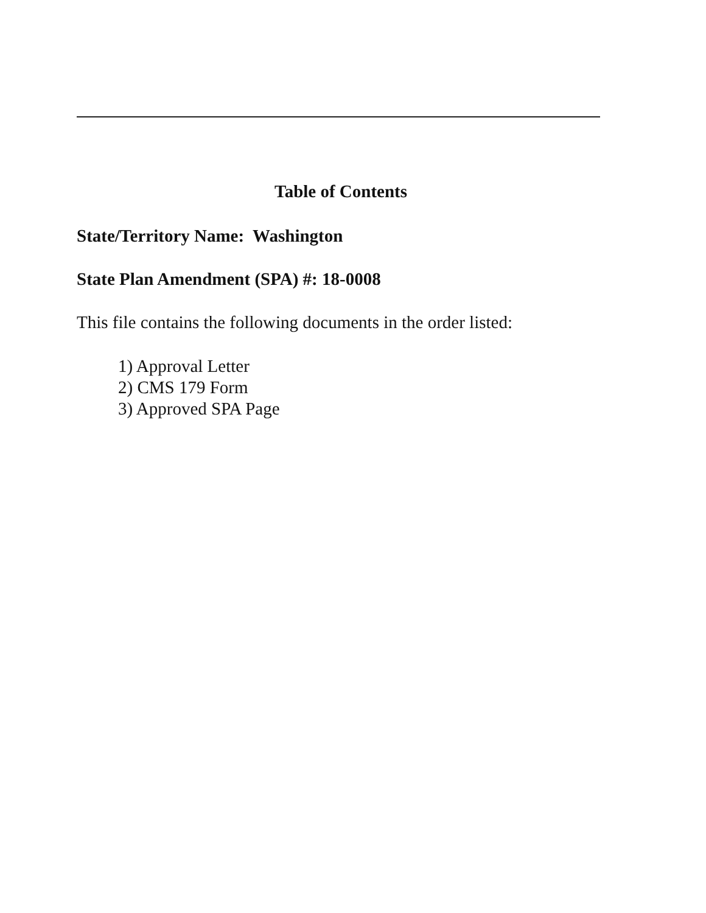Table of Contents
State/Territory Name: Washington
State Plan Amendment (SPA) #: 18-0008
This file contains the following documents in the order listed:
1) Approval Letter
2) CMS 179 Form
3) Approved SPA Page